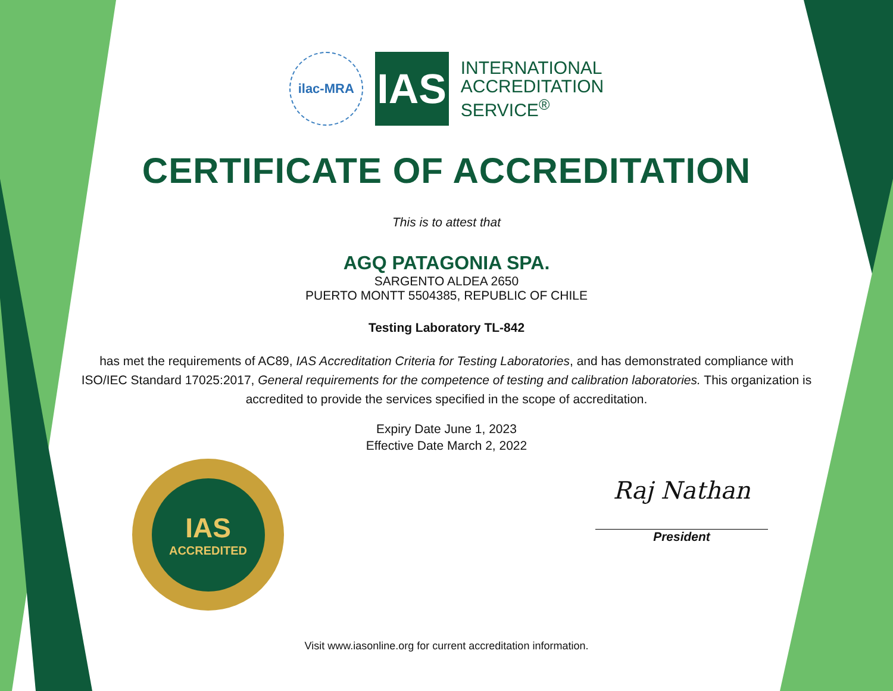ilac-MRA
IAS
INTERNATIONAL
ACCREDITATION
SERVICE<sup>®</sup>
CERTIFICATE OF ACCREDITATION
This is to attest that
AGQ PATAGONIA SPA.
SARGENTO ALDEA 2650
PUERTO MONTT 5504385, REPUBLIC OF CHILE
Testing Laboratory TL-842
has met the requirements of AC89, IAS Accreditation Criteria for Testing Laboratories, and has demonstrated compliance with ISO/IEC Standard 17025:2017, General requirements for the competence of testing and calibration laboratories. This organization is accredited to provide the services specified in the scope of accreditation.
Expiry Date June 1, 2023
Effective Date March 2, 2022
IAS
ACCREDITED
Raj Nathan
President
Visit www.iasonline.org for current accreditation information.